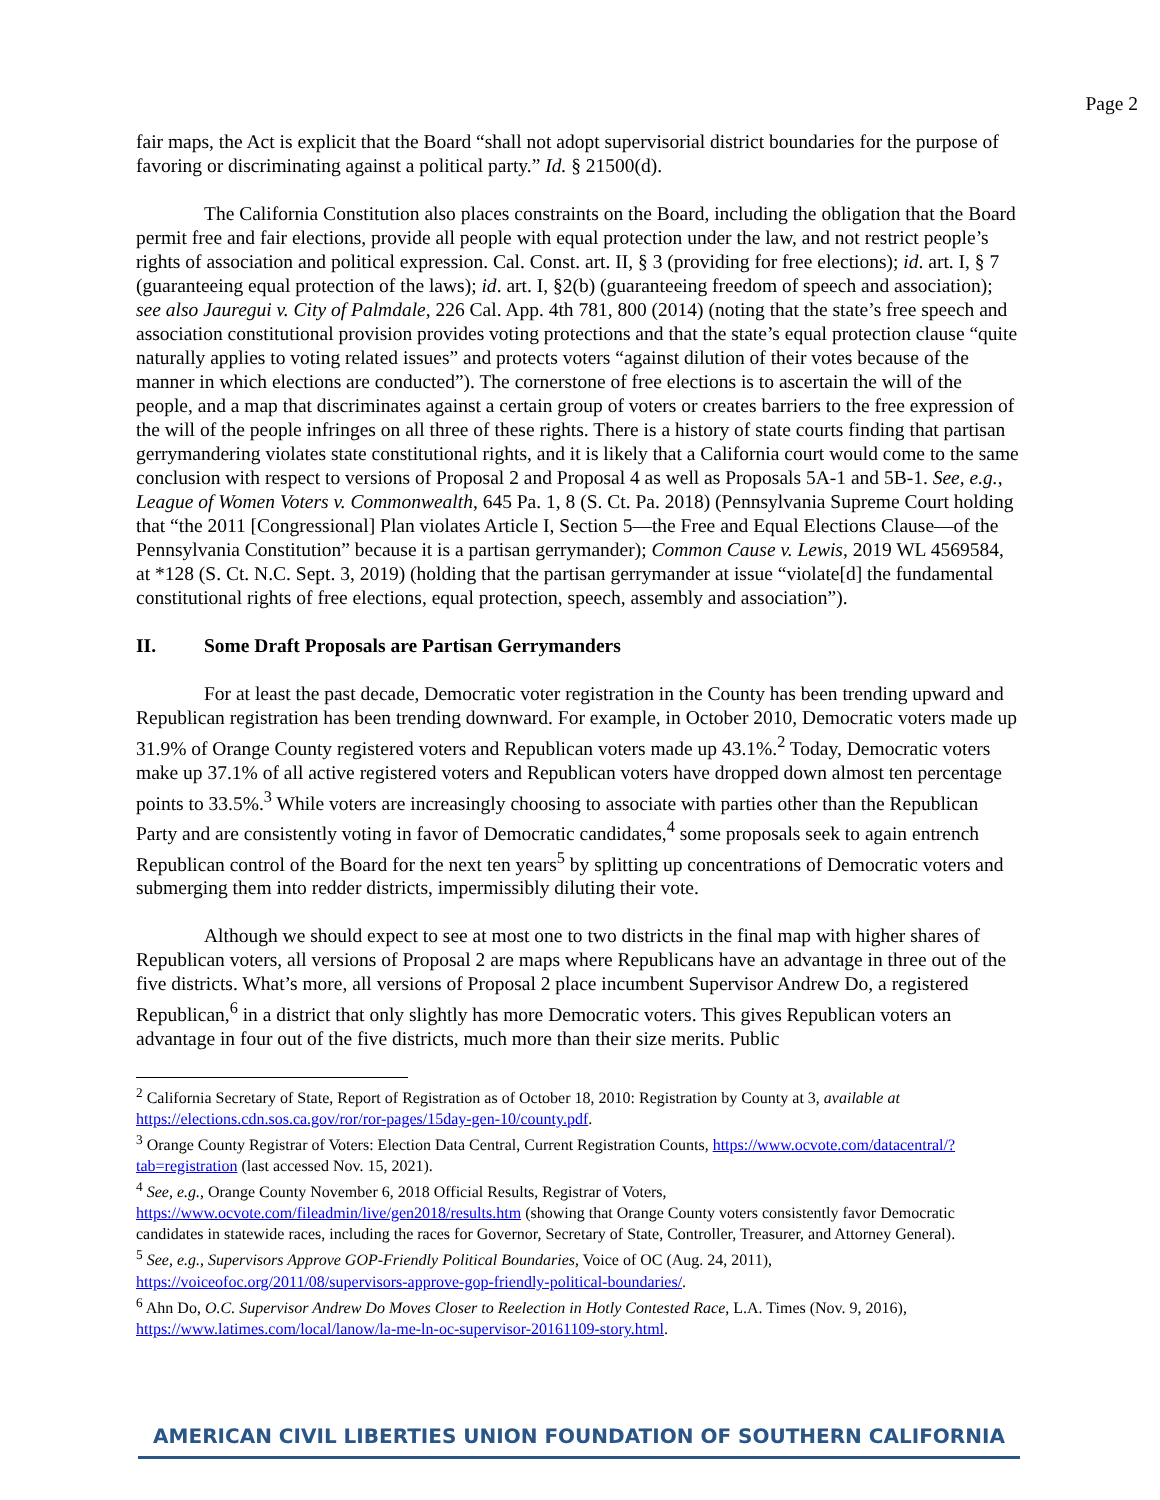Page 2
fair maps, the Act is explicit that the Board “shall not adopt supervisorial district boundaries for the purpose of favoring or discriminating against a political party.” Id. § 21500(d).
The California Constitution also places constraints on the Board, including the obligation that the Board permit free and fair elections, provide all people with equal protection under the law, and not restrict people’s rights of association and political expression. Cal. Const. art. II, § 3 (providing for free elections); id. art. I, § 7 (guaranteeing equal protection of the laws); id. art. I, §2(b) (guaranteeing freedom of speech and association); see also Jauregui v. City of Palmdale, 226 Cal. App. 4th 781, 800 (2014) (noting that the state’s free speech and association constitutional provision provides voting protections and that the state’s equal protection clause “quite naturally applies to voting related issues” and protects voters “against dilution of their votes because of the manner in which elections are conducted”). The cornerstone of free elections is to ascertain the will of the people, and a map that discriminates against a certain group of voters or creates barriers to the free expression of the will of the people infringes on all three of these rights. There is a history of state courts finding that partisan gerrymandering violates state constitutional rights, and it is likely that a California court would come to the same conclusion with respect to versions of Proposal 2 and Proposal 4 as well as Proposals 5A-1 and 5B-1. See, e.g., League of Women Voters v. Commonwealth, 645 Pa. 1, 8 (S. Ct. Pa. 2018) (Pennsylvania Supreme Court holding that “the 2011 [Congressional] Plan violates Article I, Section 5—the Free and Equal Elections Clause—of the Pennsylvania Constitution” because it is a partisan gerrymander); Common Cause v. Lewis, 2019 WL 4569584, at *128 (S. Ct. N.C. Sept. 3, 2019) (holding that the partisan gerrymander at issue “violate[d] the fundamental constitutional rights of free elections, equal protection, speech, assembly and association”).
II. Some Draft Proposals are Partisan Gerrymanders
For at least the past decade, Democratic voter registration in the County has been trending upward and Republican registration has been trending downward. For example, in October 2010, Democratic voters made up 31.9% of Orange County registered voters and Republican voters made up 43.1%.<sup>2</sup> Today, Democratic voters make up 37.1% of all active registered voters and Republican voters have dropped down almost ten percentage points to 33.5%.<sup>3</sup> While voters are increasingly choosing to associate with parties other than the Republican Party and are consistently voting in favor of Democratic candidates,<sup>4</sup> some proposals seek to again entrench Republican control of the Board for the next ten years<sup>5</sup> by splitting up concentrations of Democratic voters and submerging them into redder districts, impermissibly diluting their vote.
Although we should expect to see at most one to two districts in the final map with higher shares of Republican voters, all versions of Proposal 2 are maps where Republicans have an advantage in three out of the five districts. What’s more, all versions of Proposal 2 place incumbent Supervisor Andrew Do, a registered Republican,<sup>6</sup> in a district that only slightly has more Democratic voters. This gives Republican voters an advantage in four out of the five districts, much more than their size merits. Public
<sup>2</sup> California Secretary of State, Report of Registration as of October 18, 2010: Registration by County at 3, available at https://elections.cdn.sos.ca.gov/ror/ror-pages/15day-gen-10/county.pdf.
<sup>3</sup> Orange County Registrar of Voters: Election Data Central, Current Registration Counts, https://www.ocvote.com/datacentral/?tab=registration (last accessed Nov. 15, 2021).
<sup>4</sup> See, e.g., Orange County November 6, 2018 Official Results, Registrar of Voters, https://www.ocvote.com/fileadmin/live/gen2018/results.htm (showing that Orange County voters consistently favor Democratic candidates in statewide races, including the races for Governor, Secretary of State, Controller, Treasurer, and Attorney General).
<sup>5</sup> See, e.g., Supervisors Approve GOP-Friendly Political Boundaries, Voice of OC (Aug. 24, 2011), https://voiceofoc.org/2011/08/supervisors-approve-gop-friendly-political-boundaries/.
<sup>6</sup> Ahn Do, O.C. Supervisor Andrew Do Moves Closer to Reelection in Hotly Contested Race, L.A. Times (Nov. 9, 2016), https://www.latimes.com/local/lanow/la-me-ln-oc-supervisor-20161109-story.html.
AMERICAN CIVIL LIBERTIES UNION FOUNDATION OF SOUTHERN CALIFORNIA